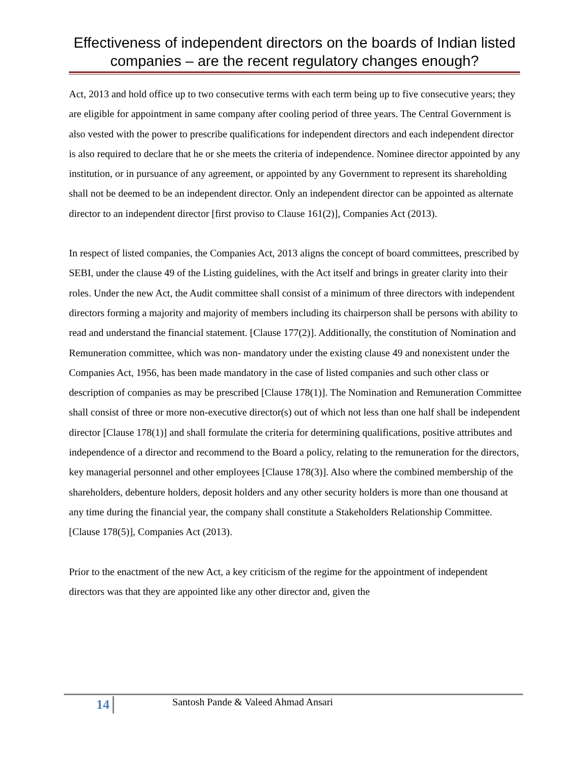Effectiveness of independent directors on the boards of Indian listed companies – are the recent regulatory changes enough?
Act, 2013 and hold office up to two consecutive terms with each term being up to five consecutive years; they are eligible for appointment in same company after cooling period of three years. The Central Government is also vested with the power to prescribe qualifications for independent directors and each independent director is also required to declare that he or she meets the criteria of independence. Nominee director appointed by any institution, or in pursuance of any agreement, or appointed by any Government to represent its shareholding shall not be deemed to be an independent director. Only an independent director can be appointed as alternate director to an independent director [first proviso to Clause 161(2)], Companies Act (2013).
In respect of listed companies, the Companies Act, 2013 aligns the concept of board committees, prescribed by SEBI, under the clause 49 of the Listing guidelines, with the Act itself and brings in greater clarity into their roles. Under the new Act, the Audit committee shall consist of a minimum of three directors with independent directors forming a majority and majority of members including its chairperson shall be persons with ability to read and understand the financial statement. [Clause 177(2)]. Additionally, the constitution of Nomination and Remuneration committee, which was non- mandatory under the existing clause 49 and nonexistent under the Companies Act, 1956, has been made mandatory in the case of listed companies and such other class or description of companies as may be prescribed [Clause 178(1)]. The Nomination and Remuneration Committee shall consist of three or more non-executive director(s) out of which not less than one half shall be independent director [Clause 178(1)] and shall formulate the criteria for determining qualifications, positive attributes and independence of a director and recommend to the Board a policy, relating to the remuneration for the directors, key managerial personnel and other employees [Clause 178(3)]. Also where the combined membership of the shareholders, debenture holders, deposit holders and any other security holders is more than one thousand at any time during the financial year, the company shall constitute a Stakeholders Relationship Committee. [Clause 178(5)], Companies Act (2013).
Prior to the enactment of the new Act, a key criticism of the regime for the appointment of independent directors was that they are appointed like any other director and, given the
14
Santosh Pande & Valeed Ahmad Ansari